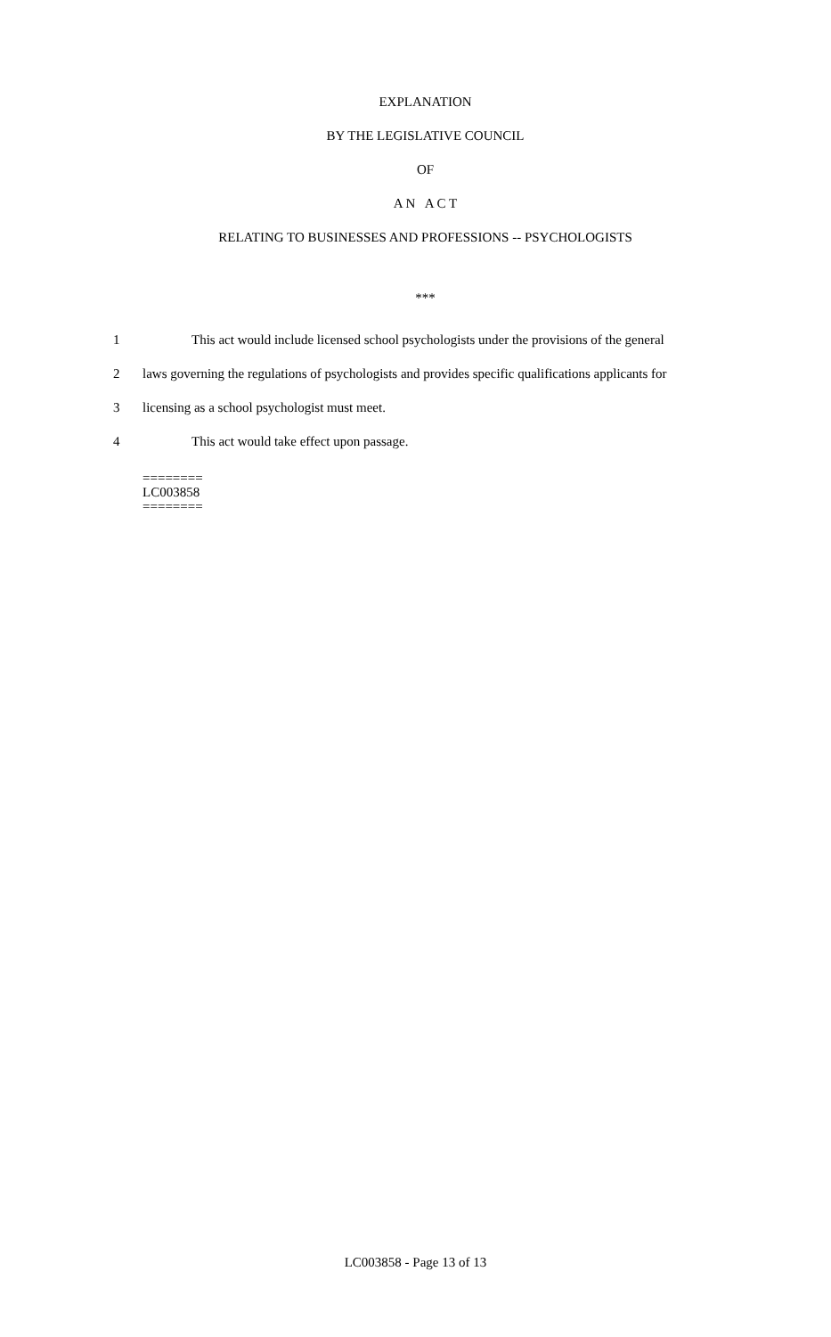EXPLANATION
BY THE LEGISLATIVE COUNCIL
OF
A N A C T
RELATING TO BUSINESSES AND PROFESSIONS -- PSYCHOLOGISTS
***
1 This act would include licensed school psychologists under the provisions of the general
2 laws governing the regulations of psychologists and provides specific qualifications applicants for
3 licensing as a school psychologist must meet.
4 This act would take effect upon passage.
========
LC003858
========
LC003858 - Page 13 of 13